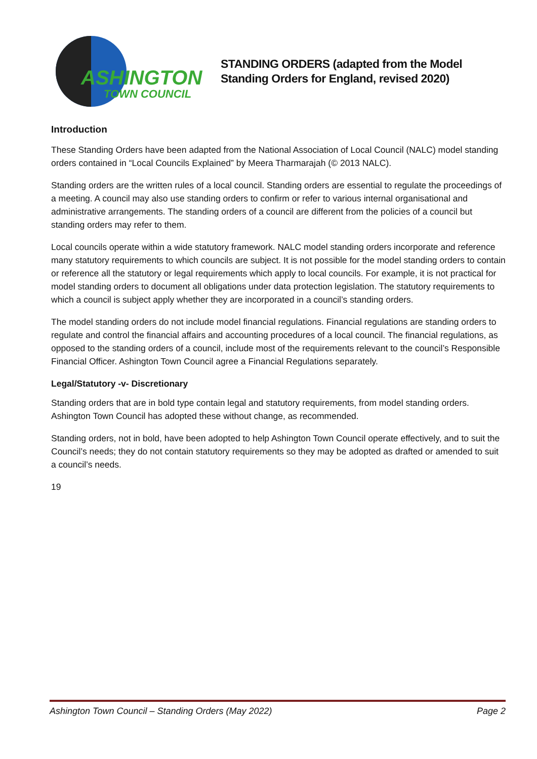ASHINGTON
TOWN COUNCIL
STANDING ORDERS (adapted from the Model
Standing Orders for England, revised 2020)
Introduction
These Standing Orders have been adapted from the National Association of Local Council (NALC) model standing orders contained in “Local Councils Explained” by Meera Tharmarajah (© 2013 NALC).
Standing orders are the written rules of a local council. Standing orders are essential to regulate the proceedings of a meeting. A council may also use standing orders to confirm or refer to various internal organisational and administrative arrangements. The standing orders of a council are different from the policies of a council but standing orders may refer to them.
Local councils operate within a wide statutory framework. NALC model standing orders incorporate and reference many statutory requirements to which councils are subject. It is not possible for the model standing orders to contain or reference all the statutory or legal requirements which apply to local councils. For example, it is not practical for model standing orders to document all obligations under data protection legislation. The statutory requirements to which a council is subject apply whether they are incorporated in a council’s standing orders.
The model standing orders do not include model financial regulations. Financial regulations are standing orders to regulate and control the financial affairs and accounting procedures of a local council. The financial regulations, as opposed to the standing orders of a council, include most of the requirements relevant to the council’s Responsible Financial Officer. Ashington Town Council agree a Financial Regulations separately.
Legal/Statutory -v- Discretionary
Standing orders that are in bold type contain legal and statutory requirements, from model standing orders. Ashington Town Council has adopted these without change, as recommended.
Standing orders, not in bold, have been adopted to help Ashington Town Council operate effectively, and to suit the Council’s needs; they do not contain statutory requirements so they may be adopted as drafted or amended to suit a council’s needs.
19
Ashington Town Council – Standing Orders (May 2022) Page 2